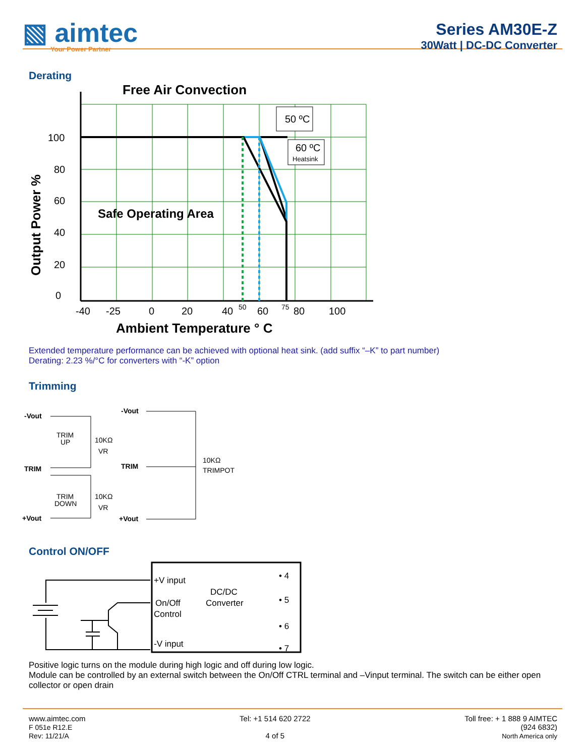▧ aimtec
Your Power Partner
Series AM30E-Z
30Watt | DC-DC Converter
Derating
Free Air Convection
50 ºC
60 ºC
Heatsink
100
80
60
40
20
0
Safe Operating Area
-40
-25
0
20
40
50
60
75
80
100
Ambient Temperature ° C
Output Power %
Extended temperature performance can be achieved with optional heat sink. (add suffix “–K” to part number)
Derating: 2.23 %/°C for converters with “-K” option
Trimming
-Vout
TRIM
+Vout
TRIM
UP
10KΩ
VR
TRIM
DOWN
10KΩ
VR
-Vout
TRIM
+Vout
10KΩ
TRIMPOT
Control ON/OFF
+V input
On/Off
Control
-V input
DC/DC
Converter
• 4
• 5
• 6
• 7
Positive logic turns on the module during high logic and off during low logic.
Module can be controlled by an external switch between the On/Off CTRL terminal and –Vinput terminal. The switch can be either open collector or open drain
www.aimtec.com
F 051e R12.E
Rev: 11/21/A
Tel: +1 514 620 2722
4 of 5
Toll free: + 1 888 9 AIMTEC
(924 6832)
North America only